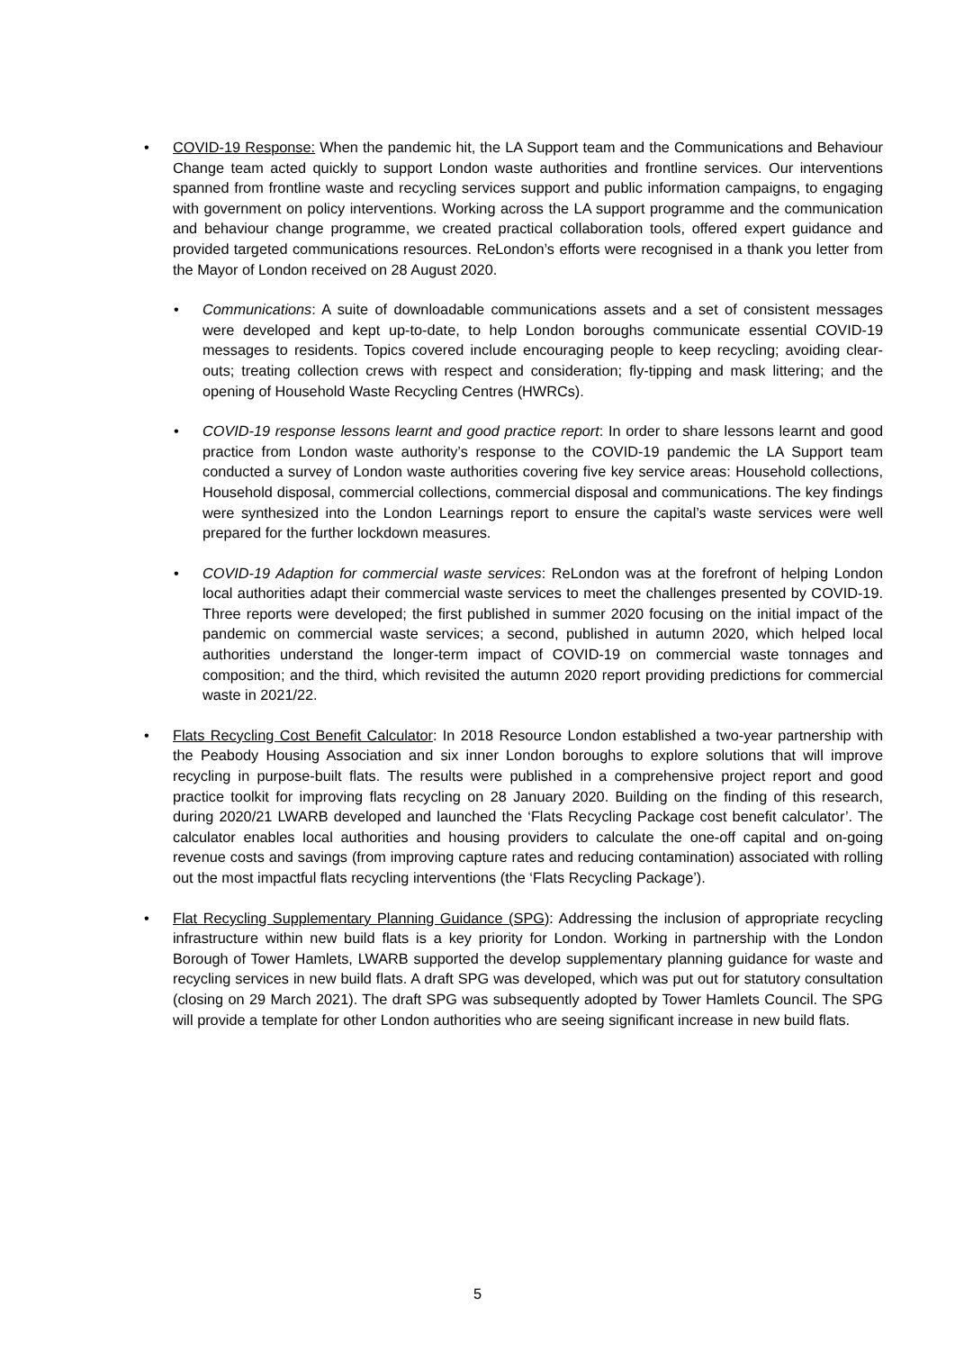• COVID-19 Response: When the pandemic hit, the LA Support team and the Communications and Behaviour Change team acted quickly to support London waste authorities and frontline services. Our interventions spanned from frontline waste and recycling services support and public information campaigns, to engaging with government on policy interventions. Working across the LA support programme and the communication and behaviour change programme, we created practical collaboration tools, offered expert guidance and provided targeted communications resources. ReLondon’s efforts were recognised in a thank you letter from the Mayor of London received on 28 August 2020.
• Communications: A suite of downloadable communications assets and a set of consistent messages were developed and kept up-to-date, to help London boroughs communicate essential COVID-19 messages to residents. Topics covered include encouraging people to keep recycling; avoiding clear-outs; treating collection crews with respect and consideration; fly-tipping and mask littering; and the opening of Household Waste Recycling Centres (HWRCs).
• COVID-19 response lessons learnt and good practice report: In order to share lessons learnt and good practice from London waste authority’s response to the COVID-19 pandemic the LA Support team conducted a survey of London waste authorities covering five key service areas: Household collections, Household disposal, commercial collections, commercial disposal and communications. The key findings were synthesized into the London Learnings report to ensure the capital’s waste services were well prepared for the further lockdown measures.
• COVID-19 Adaption for commercial waste services: ReLondon was at the forefront of helping London local authorities adapt their commercial waste services to meet the challenges presented by COVID-19. Three reports were developed; the first published in summer 2020 focusing on the initial impact of the pandemic on commercial waste services; a second, published in autumn 2020, which helped local authorities understand the longer-term impact of COVID-19 on commercial waste tonnages and composition; and the third, which revisited the autumn 2020 report providing predictions for commercial waste in 2021/22.
• Flats Recycling Cost Benefit Calculator: In 2018 Resource London established a two-year partnership with the Peabody Housing Association and six inner London boroughs to explore solutions that will improve recycling in purpose-built flats. The results were published in a comprehensive project report and good practice toolkit for improving flats recycling on 28 January 2020. Building on the finding of this research, during 2020/21 LWARB developed and launched the ‘Flats Recycling Package cost benefit calculator’. The calculator enables local authorities and housing providers to calculate the one-off capital and on-going revenue costs and savings (from improving capture rates and reducing contamination) associated with rolling out the most impactful flats recycling interventions (the ‘Flats Recycling Package’).
• Flat Recycling Supplementary Planning Guidance (SPG): Addressing the inclusion of appropriate recycling infrastructure within new build flats is a key priority for London. Working in partnership with the London Borough of Tower Hamlets, LWARB supported the develop supplementary planning guidance for waste and recycling services in new build flats. A draft SPG was developed, which was put out for statutory consultation (closing on 29 March 2021). The draft SPG was subsequently adopted by Tower Hamlets Council. The SPG will provide a template for other London authorities who are seeing significant increase in new build flats.
5